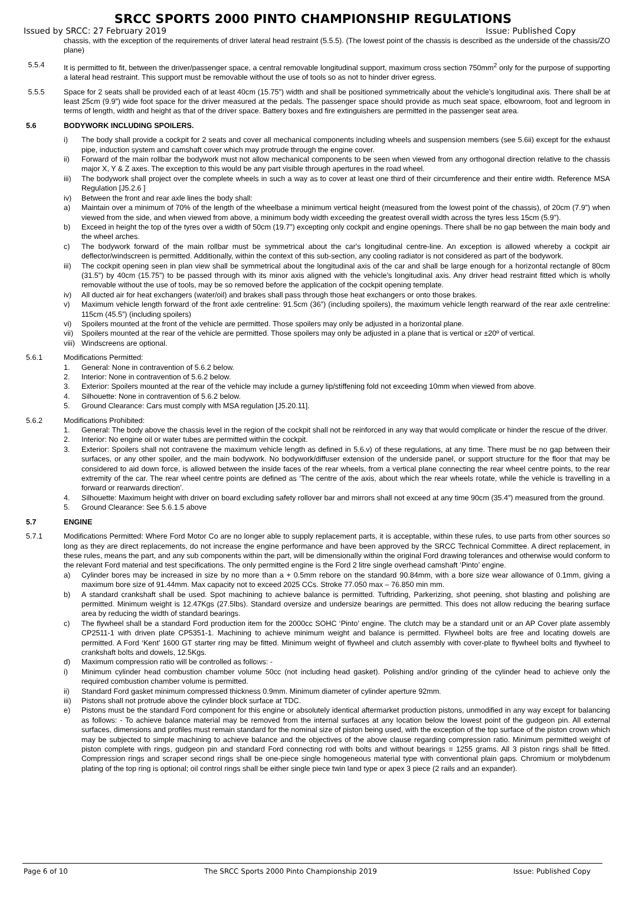SRCC SPORTS 2000 PINTO CHAMPIONSHIP REGULATIONS
Issued by SRCC: 27 February 2019 Issue: Published Copy
chassis, with the exception of the requirements of driver lateral head restraint (5.5.5). (The lowest point of the chassis is described as the underside of the chassis/ZO plane)
5.5.4 It is permitted to fit, between the driver/passenger space, a central removable longitudinal support, maximum cross section 750mm<sup>2</sup> only for the purpose of supporting a lateral head restraint. This support must be removable without the use of tools so as not to hinder driver egress.
5.5.5 Space for 2 seats shall be provided each of at least 40cm (15.75”) width and shall be positioned symmetrically about the vehicle’s longitudinal axis. There shall be at least 25cm (9.9”) wide foot space for the driver measured at the pedals. The passenger space should provide as much seat space, elbowroom, foot and legroom in terms of length, width and height as that of the driver space. Battery boxes and fire extinguishers are permitted in the passenger seat area.
5.6 BODYWORK INCLUDING SPOILERS.
i) The body shall provide a cockpit for 2 seats and cover all mechanical components including wheels and suspension members (see 5.6ii) except for the exhaust pipe, induction system and camshaft cover which may protrude through the engine cover.
ii) Forward of the main rollbar the bodywork must not allow mechanical components to be seen when viewed from any orthogonal direction relative to the chassis major X, Y & Z axes. The exception to this would be any part visible through apertures in the road wheel.
iii)
The bodywork shall project over the complete wheels in such a way as to cover at least one third of their circumference and their entire width. Reference MSA Regulation [J5.2.6 ]
iv) Between the front and rear axle lines the body shall:
a) Maintain over a minimum of 70% of the length of the wheelbase a minimum vertical height (measured from the lowest point of the chassis), of 20cm (7.9”) when viewed from the side, and when viewed from above, a minimum body width exceeding the greatest overall width across the tyres less 15cm (5.9”).
b) Exceed in height the top of the tyres over a width of 50cm (19.7”) excepting only cockpit and engine openings. There shall be no gap between the main body and the wheel arches.
c) The bodywork forward of the main rollbar must be symmetrical about the car's longitudinal centre-line. An exception is allowed whereby a cockpit air deflector/windscreen is permitted. Additionally, within the context of this sub-section, any cooling radiator is not considered as part of the bodywork.
iii)
The cockpit opening seen in plan view shall be symmetrical about the longitudinal axis of the car and shall be large enough for a horizontal rectangle of 80cm (31.5”) by 40cm (15.75”) to be passed through with its minor axis aligned with the vehicle’s longitudinal axis. Any driver head restraint fitted which is wholly removable without the use of tools, may be so removed before the application of the cockpit opening template.
iv) All ducted air for heat exchangers (water/oil) and brakes shall pass through those heat exchangers or onto those brakes.
v) Maximum vehicle length forward of the front axle centreline: 91.5cm (36”) (including spoilers), the maximum vehicle length rearward of the rear axle centreline: 115cm (45.5”) (including spoilers)
vi) Spoilers mounted at the front of the vehicle are permitted. Those spoilers may only be adjusted in a horizontal plane.
vii)
Spoilers mounted at the rear of the vehicle are permitted. Those spoilers may only be adjusted in a plane that is vertical or ±20º of vertical.
viii)
Windscreens are optional.
5.6.1 Modifications Permitted:
1. General: None in contravention of 5.6.2 below.
2. Interior: None in contravention of 5.6.2 below.
3. Exterior: Spoilers mounted at the rear of the vehicle may include a gurney lip/stiffening fold not exceeding 10mm when viewed from above.
4. Silhouette: None in contravention of 5.6.2 below.
5. Ground Clearance: Cars must comply with MSA regulation [J5.20.11].
5.6.2 Modifications Prohibited:
1. General: The body above the chassis level in the region of the cockpit shall not be reinforced in any way that would complicate or hinder the rescue of the driver.
2. Interior: No engine oil or water tubes are permitted within the cockpit.
3. Exterior: Spoilers shall not contravene the maximum vehicle length as defined in 5.6.v) of these regulations, at any time. There must be no gap between their surfaces, or any other spoiler, and the main bodywork. No bodywork/diffuser extension of the underside panel, or support structure for the floor that may be considered to aid down force, is allowed between the inside faces of the rear wheels, from a vertical plane connecting the rear wheel centre points, to the rear extremity of the car. The rear wheel centre points are defined as ‘The centre of the axis, about which the rear wheels rotate, while the vehicle is travelling in a forward or rearwards direction’.
4. Silhouette: Maximum height with driver on board excluding safety rollover bar and mirrors shall not exceed at any time 90cm (35.4”) measured from the ground.
5. Ground Clearance: See 5.6.1.5 above
5.7 ENGINE
5.7.1 Modifications Permitted: Where Ford Motor Co are no longer able to supply replacement parts, it is acceptable, within these rules, to use parts from other sources so long as they are direct replacements, do not increase the engine performance and have been approved by the SRCC Technical Committee. A direct replacement, in these rules, means the part, and any sub components within the part, will be dimensionally within the original Ford drawing tolerances and otherwise would conform to the relevant Ford material and test specifications. The only permitted engine is the Ford 2 litre single overhead camshaft ‘Pinto’ engine.
a) Cylinder bores may be increased in size by no more than a + 0.5mm rebore on the standard 90.84mm, with a bore size wear allowance of 0.1mm, giving a maximum bore size of 91.44mm. Max capacity not to exceed 2025 CCs. Stroke 77.050 max – 76.850 min mm.
b) A standard crankshaft shall be used. Spot machining to achieve balance is permitted. Tuftriding, Parkerizing, shot peening, shot blasting and polishing are permitted. Minimum weight is 12.47Kgs (27.5lbs). Standard oversize and undersize bearings are permitted. This does not allow reducing the bearing surface area by reducing the width of standard bearings.
c) The flywheel shall be a standard Ford production item for the 2000cc SOHC ‘Pinto’ engine. The clutch may be a standard unit or an AP Cover plate assembly CP2511-1 with driven plate CP5351-1. Machining to achieve minimum weight and balance is permitted. Flywheel bolts are free and locating dowels are permitted. A Ford ‘Kent’ 1600 GT starter ring may be fitted. Minimum weight of flywheel and clutch assembly with cover-plate to flywheel bolts and flywheel to crankshaft bolts and dowels, 12.5Kgs.
d) Maximum compression ratio will be controlled as follows: -
i) Minimum cylinder head combustion chamber volume 50cc (not including head gasket). Polishing and/or grinding of the cylinder head to achieve only the required combustion chamber volume is permitted.
ii) Standard Ford gasket minimum compressed thickness 0.9mm. Minimum diameter of cylinder aperture 92mm.
iii)
Pistons shall not protrude above the cylinder block surface at TDC.
e) Pistons must be the standard Ford component for this engine or absolutely identical aftermarket production pistons, unmodified in any way except for balancing as follows: - To achieve balance material may be removed from the internal surfaces at any location below the lowest point of the gudgeon pin. All external surfaces, dimensions and profiles must remain standard for the nominal size of piston being used, with the exception of the top surface of the piston crown which may be subjected to simple machining to achieve balance and the objectives of the above clause regarding compression ratio. Minimum permitted weight of piston complete with rings, gudgeon pin and standard Ford connecting rod with bolts and without bearings = 1255 grams. All 3 piston rings shall be fitted. Compression rings and scraper second rings shall be one-piece single homogeneous material type with conventional plain gaps. Chromium or molybdenum plating of the top ring is optional; oil control rings shall be either single piece twin land type or apex 3 piece (2 rails and an expander).
Page 6 of 10 The SRCC Sports 2000 Pinto Championship 2019 Issue: Published Copy